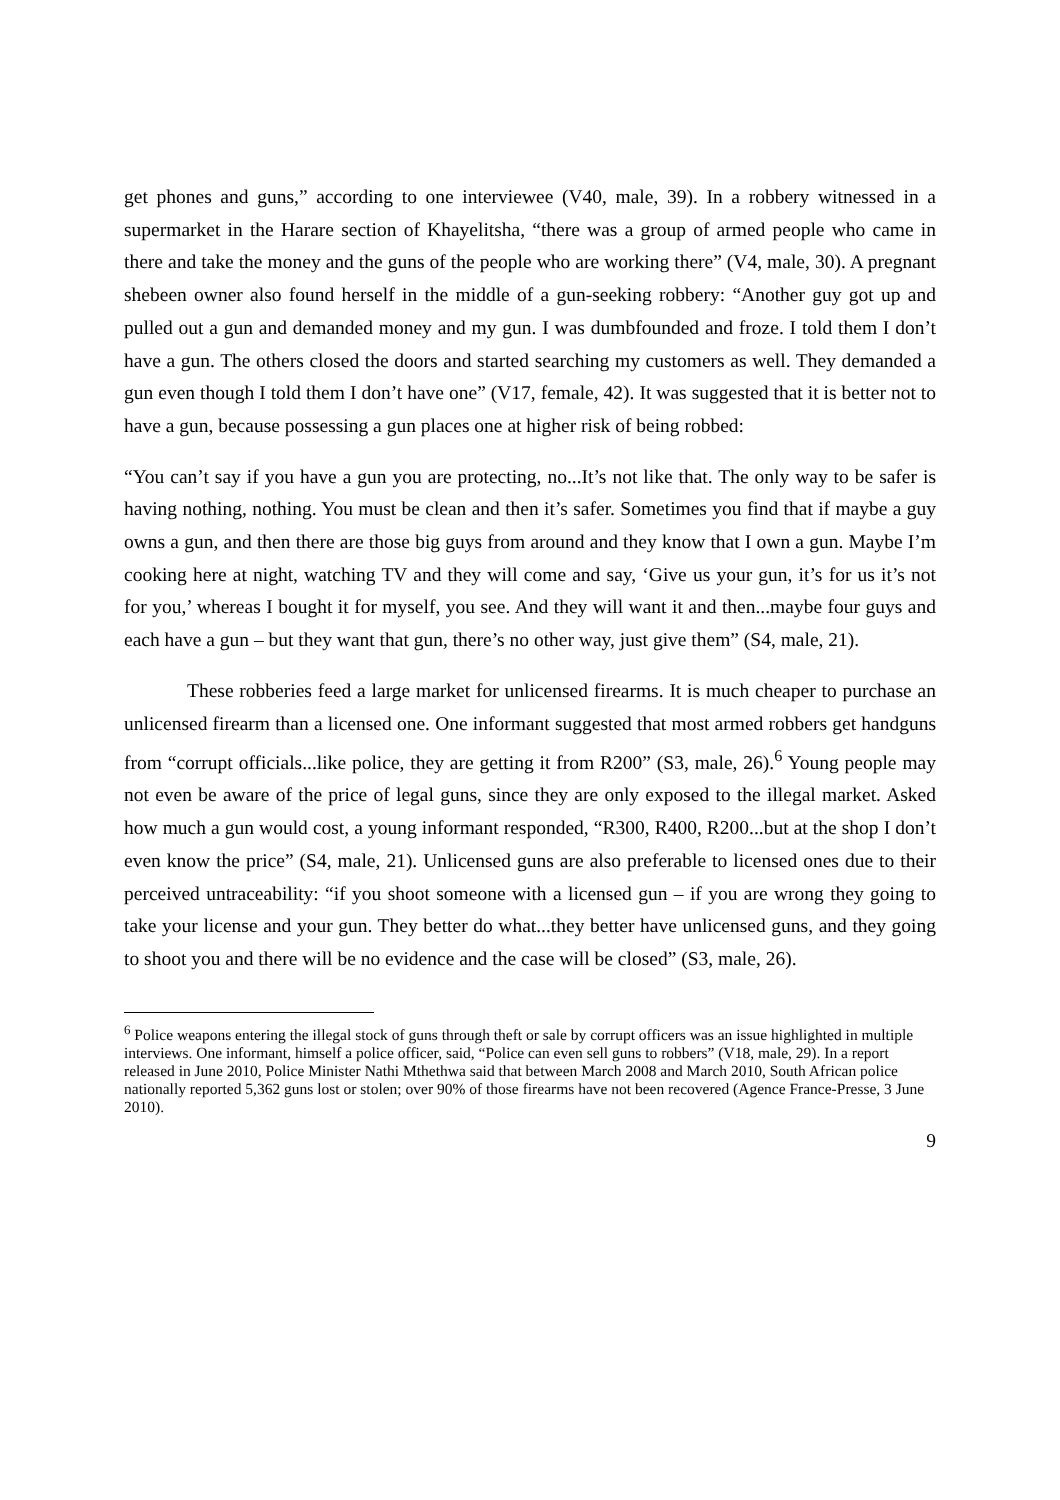get phones and guns,” according to one interviewee (V40, male, 39). In a robbery witnessed in a supermarket in the Harare section of Khayelitsha, “there was a group of armed people who came in there and take the money and the guns of the people who are working there” (V4, male, 30). A pregnant shebeen owner also found herself in the middle of a gun-seeking robbery: “Another guy got up and pulled out a gun and demanded money and my gun. I was dumbfounded and froze. I told them I don’t have a gun. The others closed the doors and started searching my customers as well. They demanded a gun even though I told them I don’t have one” (V17, female, 42). It was suggested that it is better not to have a gun, because possessing a gun places one at higher risk of being robbed:
“You can’t say if you have a gun you are protecting, no...It’s not like that. The only way to be safer is having nothing, nothing. You must be clean and then it’s safer. Sometimes you find that if maybe a guy owns a gun, and then there are those big guys from around and they know that I own a gun. Maybe I’m cooking here at night, watching TV and they will come and say, ‘Give us your gun, it’s for us it’s not for you,’ whereas I bought it for myself, you see. And they will want it and then...maybe four guys and each have a gun – but they want that gun, there’s no other way, just give them” (S4, male, 21).
These robberies feed a large market for unlicensed firearms. It is much cheaper to purchase an unlicensed firearm than a licensed one. One informant suggested that most armed robbers get handguns from “corrupt officials...like police, they are getting it from R200” (S3, male, 26).<sup>6</sup> Young people may not even be aware of the price of legal guns, since they are only exposed to the illegal market. Asked how much a gun would cost, a young informant responded, “R300, R400, R200...but at the shop I don’t even know the price” (S4, male, 21). Unlicensed guns are also preferable to licensed ones due to their perceived untraceability: “if you shoot someone with a licensed gun – if you are wrong they going to take your license and your gun. They better do what...they better have unlicensed guns, and they going to shoot you and there will be no evidence and the case will be closed” (S3, male, 26).
<sup>6</sup> Police weapons entering the illegal stock of guns through theft or sale by corrupt officers was an issue highlighted in multiple interviews. One informant, himself a police officer, said, “Police can even sell guns to robbers” (V18, male, 29). In a report released in June 2010, Police Minister Nathi Mthethwa said that between March 2008 and March 2010, South African police nationally reported 5,362 guns lost or stolen; over 90% of those firearms have not been recovered (Agence France-Presse, 3 June 2010).
9